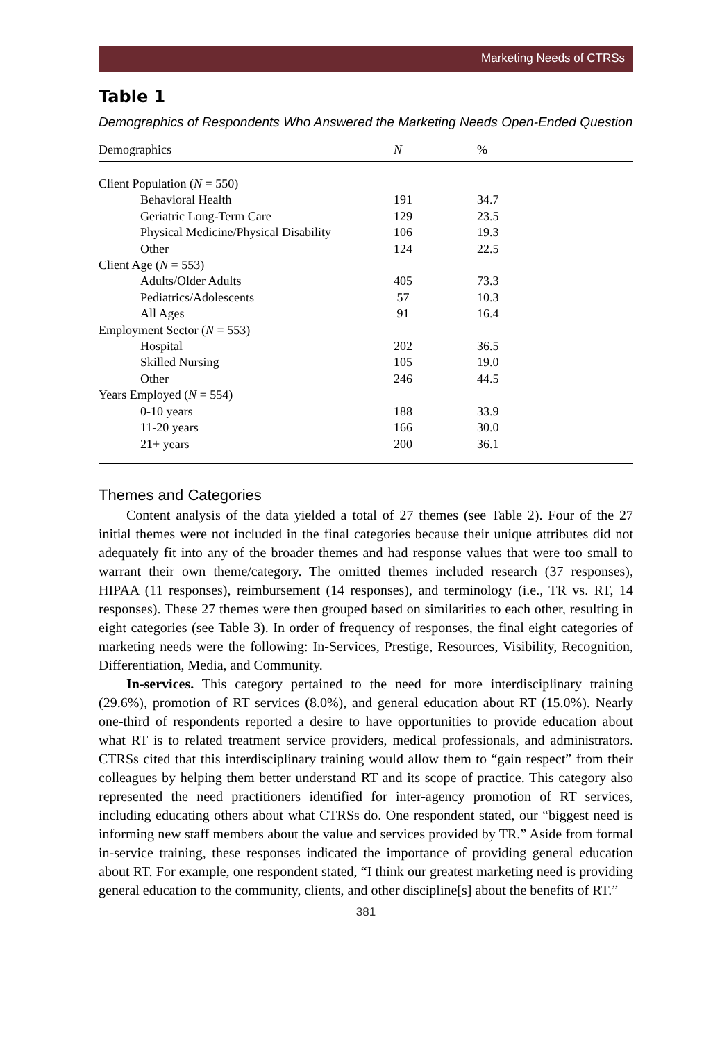Marketing Needs of CTRSs
Table 1
Demographics of Respondents Who Answered the Marketing Needs Open-Ended Question
| Demographics | N | % |
| --- | --- | --- |
| Client Population ( N = 550) | | |
| Behavioral Health | 191 | 34.7 |
| Geriatric Long-Term Care | 129 | 23.5 |
| Physical Medicine/Physical Disability | 106 | 19.3 |
| Other | 124 | 22.5 |
| Client Age ( N = 553) | | |
| Adults/Older Adults | 405 | 73.3 |
| Pediatrics/Adolescents | 57 | 10.3 |
| All Ages | 91 | 16.4 |
| Employment Sector ( N = 553) | | |
| Hospital | 202 | 36.5 |
| Skilled Nursing | 105 | 19.0 |
| Other | 246 | 44.5 |
| Years Employed ( N = 554) | | |
| 0-10 years | 188 | 33.9 |
| 11-20 years | 166 | 30.0 |
| 21+ years | 200 | 36.1 |
Themes and Categories
Content analysis of the data yielded a total of 27 themes (see Table 2). Four of the 27 initial themes were not included in the final categories because their unique attributes did not adequately fit into any of the broader themes and had response values that were too small to warrant their own theme/category. The omitted themes included research (37 responses), HIPAA (11 responses), reimbursement (14 responses), and terminology (i.e., TR vs. RT, 14 responses). These 27 themes were then grouped based on similarities to each other, resulting in eight categories (see Table 3). In order of frequency of responses, the final eight categories of marketing needs were the following: In-Services, Prestige, Resources, Visibility, Recognition, Differentiation, Media, and Community.
In-services. This category pertained to the need for more interdisciplinary training (29.6%), promotion of RT services (8.0%), and general education about RT (15.0%). Nearly one-third of respondents reported a desire to have opportunities to provide education about what RT is to related treatment service providers, medical professionals, and administrators. CTRSs cited that this interdisciplinary training would allow them to “gain respect” from their colleagues by helping them better understand RT and its scope of practice. This category also represented the need practitioners identified for inter-agency promotion of RT services, including educating others about what CTRSs do. One respondent stated, our “biggest need is informing new staff members about the value and services provided by TR.” Aside from formal in-service training, these responses indicated the importance of providing general education about RT. For example, one respondent stated, “I think our greatest marketing need is providing general education to the community, clients, and other discipline[s] about the benefits of RT.”
381